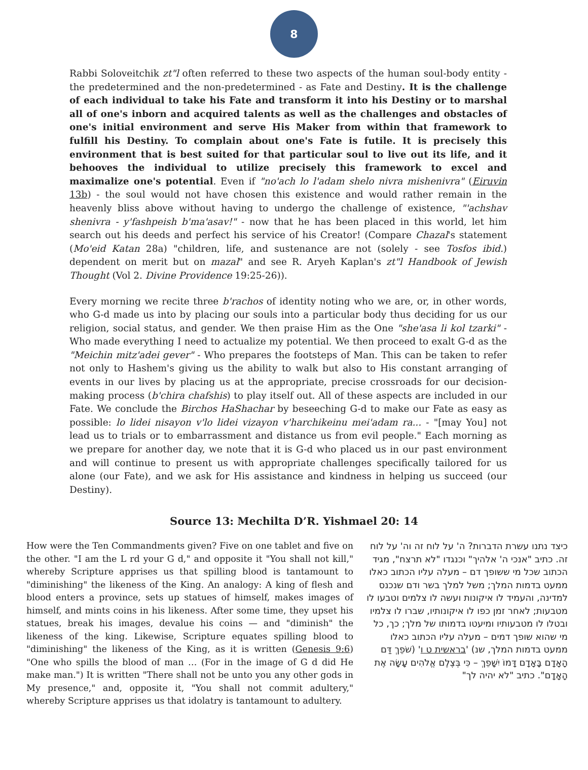8
Rabbi Soloveitchik zt"l often referred to these two aspects of the human soul-body entity - the predetermined and the non-predetermined - as Fate and Destiny. It is the challenge of each individual to take his Fate and transform it into his Destiny or to marshal all of one's inborn and acquired talents as well as the challenges and obstacles of one's initial environment and serve His Maker from within that framework to fulfill his Destiny. To complain about one's Fate is futile. It is precisely this environment that is best suited for that particular soul to live out its life, and it behooves the individual to utilize precisely this framework to excel and maximalize one's potential. Even if "no'ach lo l'adam shelo nivra mishenivra" (Eiruvin 13b) - the soul would not have chosen this existence and would rather remain in the heavenly bliss above without having to undergo the challenge of existence, "'achshav shenivra - y'fashpeish b'ma'asav!" - now that he has been placed in this world, let him search out his deeds and perfect his service of his Creator! (Compare Chazal's statement (Mo'eid Katan 28a) "children, life, and sustenance are not (solely - see Tosfos ibid.) dependent on merit but on mazal" and see R. Aryeh Kaplan's zt"l Handbook of Jewish Thought (Vol 2. Divine Providence 19:25-26)).
Every morning we recite three b'rachos of identity noting who we are, or, in other words, who G-d made us into by placing our souls into a particular body thus deciding for us our religion, social status, and gender. We then praise Him as the One "she'asa li kol tzarki" - Who made everything I need to actualize my potential. We then proceed to exalt G-d as the "Meichin mitz'adei gever" - Who prepares the footsteps of Man. This can be taken to refer not only to Hashem's giving us the ability to walk but also to His constant arranging of events in our lives by placing us at the appropriate, precise crossroads for our decision-making process (b'chira chafshis) to play itself out. All of these aspects are included in our Fate. We conclude the Birchos HaShachar by beseeching G-d to make our Fate as easy as possible: lo lidei nisayon v'lo lidei vizayon v'harchikeinu mei'adam ra... - "[may You] not lead us to trials or to embarrassment and distance us from evil people." Each morning as we prepare for another day, we note that it is G-d who placed us in our past environment and will continue to present us with appropriate challenges specifically tailored for us alone (our Fate), and we ask for His assistance and kindness in helping us succeed (our Destiny).
Source 13: Mechilta D’R. Yishmael 20: 14
How were the Ten Commandments given? Five on one tablet and five on the other. "I am the L rd your G d," and opposite it "You shall not kill," whereby Scripture apprises us that spilling blood is tantamount to "diminishing" the likeness of the King. An analogy: A king of flesh and blood enters a province, sets up statues of himself, makes images of himself, and mints coins in his likeness. After some time, they upset his statues, break his images, devalue his coins — and "diminish" the likeness of the king. Likewise, Scripture equates spilling blood to "diminishing" the likeness of the King, as it is written (Genesis 9:6) "One who spills the blood of man … (For in the image of G d did He make man.") It is written "There shall not be unto you any other gods in My presence," and, opposite it, "You shall not commit adultery," whereby Scripture apprises us that idolatry is tantamount to adultery.
כיצד נתנו עשרת הדברות? ה' על לוח זה וה' על לוח זה. כתיב "אנכי ה' אלהיך" וכנגדו "לא תרצח", מגיד הכתוב שכל מי ששופך דם – מעלה עליו הכתוב כאלו ממעט בדמות המלך; משל למלך בשר ודם שנכנס למדינה, והעמיד לו איקונות ועשה לו צלמים וטבעו לו מטבעות; לאחר זמן כפו לו איקונותיו, שברו לו צלמיו ובטלו לו מטבעותיו ומיעטו בדמותו של מלך; כך, כל מי שהוא שופך דמים – מעלה עליו הכתוב כאלו ממעט בדמות המלך, שנ) 'בראשית ט ו' (שֹׁפֵךְ דַּם הָאָדָם בָּאָדָם דָּמוֹ יִשָּׁפֵךְ – כִּי בְּצֶלֶם אֱלֹהִים עָשָׂה אֶת הָאָדָם". כתיב "לא יהיה לך"